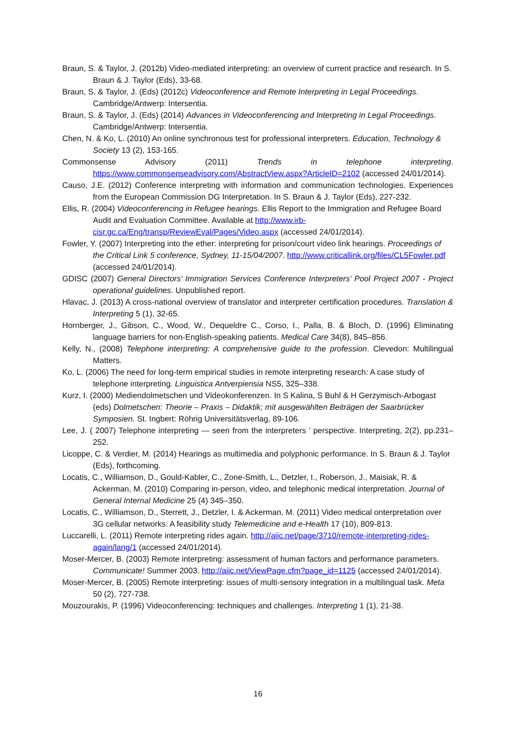Braun, S. & Taylor, J. (2012b) Video-mediated interpreting: an overview of current practice and research. In S. Braun & J. Taylor (Eds), 33-68.
Braun, S. & Taylor, J. (Eds) (2012c) Videoconference and Remote Interpreting in Legal Proceedings. Cambridge/Antwerp: Intersentia.
Braun, S. & Taylor, J. (Eds) (2014) Advances in Videoconferencing and Interpreting in Legal Proceedings. Cambridge/Antwerp: Intersentia.
Chen, N. & Ko, L. (2010) An online synchronous test for professional interpreters. Education, Technology & Society 13 (2), 153-165.
Commonsense Advisory (2011) Trends in telephone interpreting. https://www.commonsenseadvisory.com/AbstractView.aspx?ArticleID=2102 (accessed 24/01/2014).
Causo, J.E. (2012) Conference interpreting with information and communication technologies. Experiences from the European Commission DG Interpretation. In S. Braun & J. Taylor (Eds), 227-232.
Ellis, R. (2004) Videoconferencing in Refugee hearings. Ellis Report to the Immigration and Refugee Board Audit and Evaluation Committee. Available at http://www.irb-cisr.gc.ca/Eng/transp/ReviewEval/Pages/Video.aspx (accessed 24/01/2014).
Fowler, Y. (2007) Interpreting into the ether: interpreting for prison/court video link hearings. Proceedings of the Critical Link 5 conference, Sydney, 11-15/04/2007. http://www.criticallink.org/files/CL5Fowler.pdf (accessed 24/01/2014).
GDISC (2007) General Directors’ Immigration Services Conference Interpreters’ Pool Project 2007 - Project operational guidelines. Unpublished report.
Hlavac, J. (2013) A cross-national overview of translator and interpreter certification procedures. Translation & Interpreting 5 (1), 32-65.
Hornberger, J., Gibson, C., Wood, W., Dequeldre C., Corso, I., Palla, B. & Bloch, D. (1996) Eliminating language barriers for non-English-speaking patients. Medical Care 34(8), 845–856.
Kelly, N., (2008) Telephone interpreting: A comprehensive guide to the profession. Clevedon: Multilingual Matters.
Ko, L. (2006) The need for long-term empirical studies in remote interpreting research: A case study of telephone interpreting. Linguistica Antverpiensia NS5, 325–338.
Kurz, I. (2000) Mediendolmetschen und Videokonferenzen. In S Kalina, S Buhl & H Gerzymisch-Arbogast (eds) Dolmetschen: Theorie – Praxis – Didaktik; mit ausgewählten Beiträgen der Saarbrücker Symposien. St. Ingbert: Röhrig Universitätsverlag, 89-106.
Lee, J. ( 2007) Telephone interpreting — seen from the interpreters ’ perspective. Interpreting, 2(2), pp.231–252.
Licoppe, C. & Verdier, M. (2014) Hearings as multimedia and polyphonic performance. In S. Braun & J. Taylor (Eds), forthcoming.
Locatis, C., Williamson, D., Gould-Kabler, C., Zone-Smith, L., Detzler, I., Roberson, J., Maisiak, R. & Ackerman, M. (2010) Comparing in-person, video, and telephonic medical interpretation. Journal of General Internal Medicine 25 (4) 345–350.
Locatis, C., Williamson, D., Sterrett, J., Detzler, I. & Ackerman, M. (2011) Video medical onterpretation over 3G cellular networks: A feasibility study Telemedicine and e-Health 17 (10), 809-813.
Luccarelli, L. (2011) Remote interpreting rides again. http://aiic.net/page/3710/remote-interpreting-rides-again/lang/1 (accessed 24/01/2014).
Moser-Mercer, B. (2003) Remote interpreting: assessment of human factors and performance parameters. Communicate! Summer 2003. http://aiic.net/ViewPage.cfm?page_id=1125 (accessed 24/01/2014).
Moser-Mercer, B. (2005) Remote interpreting: issues of multi-sensory integration in a multilingual task. Meta 50 (2), 727-738.
Mouzourakis, P. (1996) Videoconferencing: techniques and challenges. Interpreting 1 (1), 21-38.
16